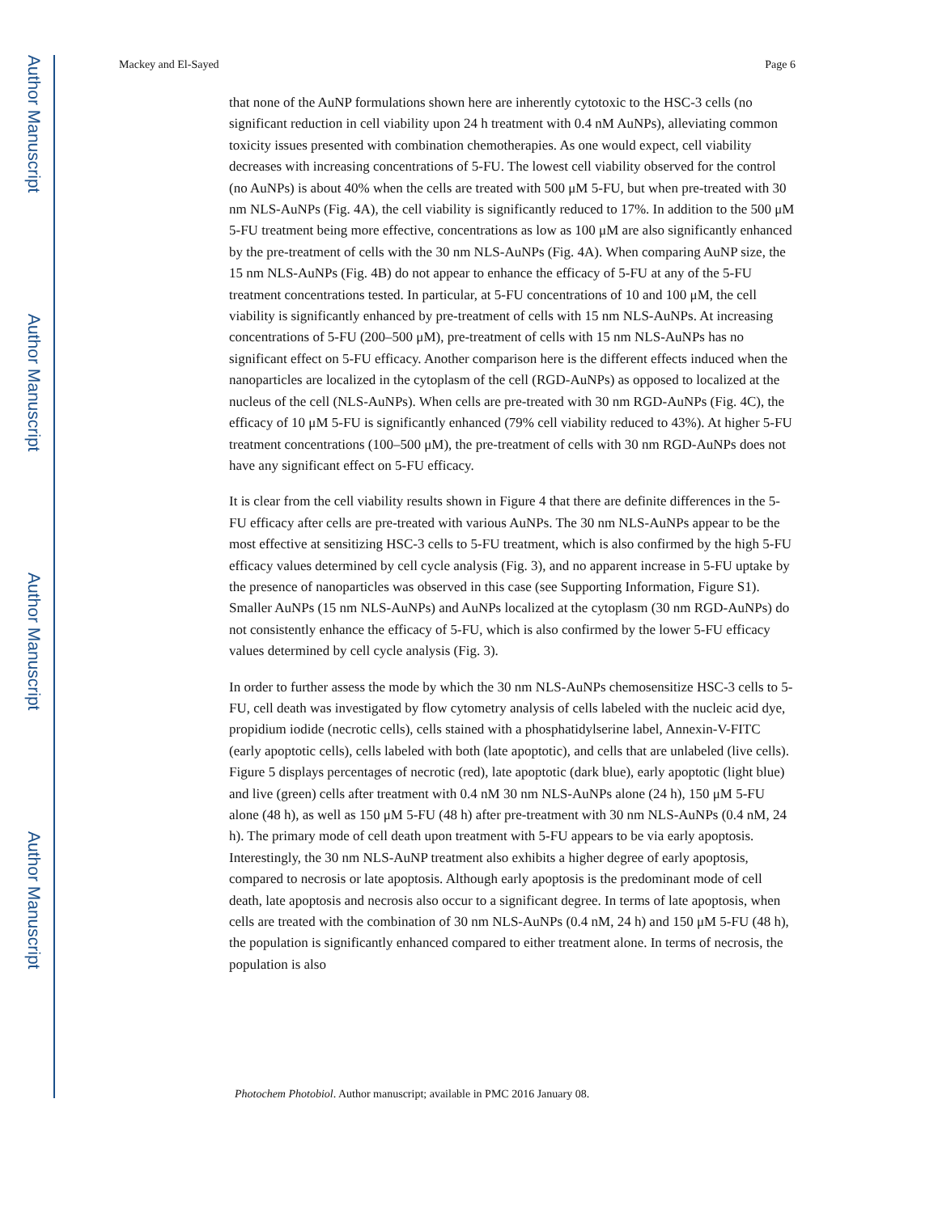Author Manuscript
Author Manuscript
Author Manuscript
Author Manuscript
Mackey and El-Sayed Page 6
that none of the AuNP formulations shown here are inherently cytotoxic to the HSC-3 cells (no significant reduction in cell viability upon 24 h treatment with 0.4 nM AuNPs), alleviating common toxicity issues presented with combination chemotherapies. As one would expect, cell viability decreases with increasing concentrations of 5-FU. The lowest cell viability observed for the control (no AuNPs) is about 40% when the cells are treated with 500 μM 5-FU, but when pre-treated with 30 nm NLS-AuNPs (Fig. 4A), the cell viability is significantly reduced to 17%. In addition to the 500 μM 5-FU treatment being more effective, concentrations as low as 100 μM are also significantly enhanced by the pre-treatment of cells with the 30 nm NLS-AuNPs (Fig. 4A). When comparing AuNP size, the 15 nm NLS-AuNPs (Fig. 4B) do not appear to enhance the efficacy of 5-FU at any of the 5-FU treatment concentrations tested. In particular, at 5-FU concentrations of 10 and 100 μM, the cell viability is significantly enhanced by pre-treatment of cells with 15 nm NLS-AuNPs. At increasing concentrations of 5-FU (200–500 μM), pre-treatment of cells with 15 nm NLS-AuNPs has no significant effect on 5-FU efficacy. Another comparison here is the different effects induced when the nanoparticles are localized in the cytoplasm of the cell (RGD-AuNPs) as opposed to localized at the nucleus of the cell (NLS-AuNPs). When cells are pre-treated with 30 nm RGD-AuNPs (Fig. 4C), the efficacy of 10 μM 5-FU is significantly enhanced (79% cell viability reduced to 43%). At higher 5-FU treatment concentrations (100–500 μM), the pre-treatment of cells with 30 nm RGD-AuNPs does not have any significant effect on 5-FU efficacy.
It is clear from the cell viability results shown in Figure 4 that there are definite differences in the 5-FU efficacy after cells are pre-treated with various AuNPs. The 30 nm NLS-AuNPs appear to be the most effective at sensitizing HSC-3 cells to 5-FU treatment, which is also confirmed by the high 5-FU efficacy values determined by cell cycle analysis (Fig. 3), and no apparent increase in 5-FU uptake by the presence of nanoparticles was observed in this case (see Supporting Information, Figure S1). Smaller AuNPs (15 nm NLS-AuNPs) and AuNPs localized at the cytoplasm (30 nm RGD-AuNPs) do not consistently enhance the efficacy of 5-FU, which is also confirmed by the lower 5-FU efficacy values determined by cell cycle analysis (Fig. 3).
In order to further assess the mode by which the 30 nm NLS-AuNPs chemosensitize HSC-3 cells to 5-FU, cell death was investigated by flow cytometry analysis of cells labeled with the nucleic acid dye, propidium iodide (necrotic cells), cells stained with a phosphatidylserine label, Annexin-V-FITC (early apoptotic cells), cells labeled with both (late apoptotic), and cells that are unlabeled (live cells). Figure 5 displays percentages of necrotic (red), late apoptotic (dark blue), early apoptotic (light blue) and live (green) cells after treatment with 0.4 nM 30 nm NLS-AuNPs alone (24 h), 150 μM 5-FU alone (48 h), as well as 150 μM 5-FU (48 h) after pre-treatment with 30 nm NLS-AuNPs (0.4 nM, 24 h). The primary mode of cell death upon treatment with 5-FU appears to be via early apoptosis. Interestingly, the 30 nm NLS-AuNP treatment also exhibits a higher degree of early apoptosis, compared to necrosis or late apoptosis. Although early apoptosis is the predominant mode of cell death, late apoptosis and necrosis also occur to a significant degree. In terms of late apoptosis, when cells are treated with the combination of 30 nm NLS-AuNPs (0.4 nM, 24 h) and 150 μM 5-FU (48 h), the population is significantly enhanced compared to either treatment alone. In terms of necrosis, the population is also
Photochem Photobiol. Author manuscript; available in PMC 2016 January 08.